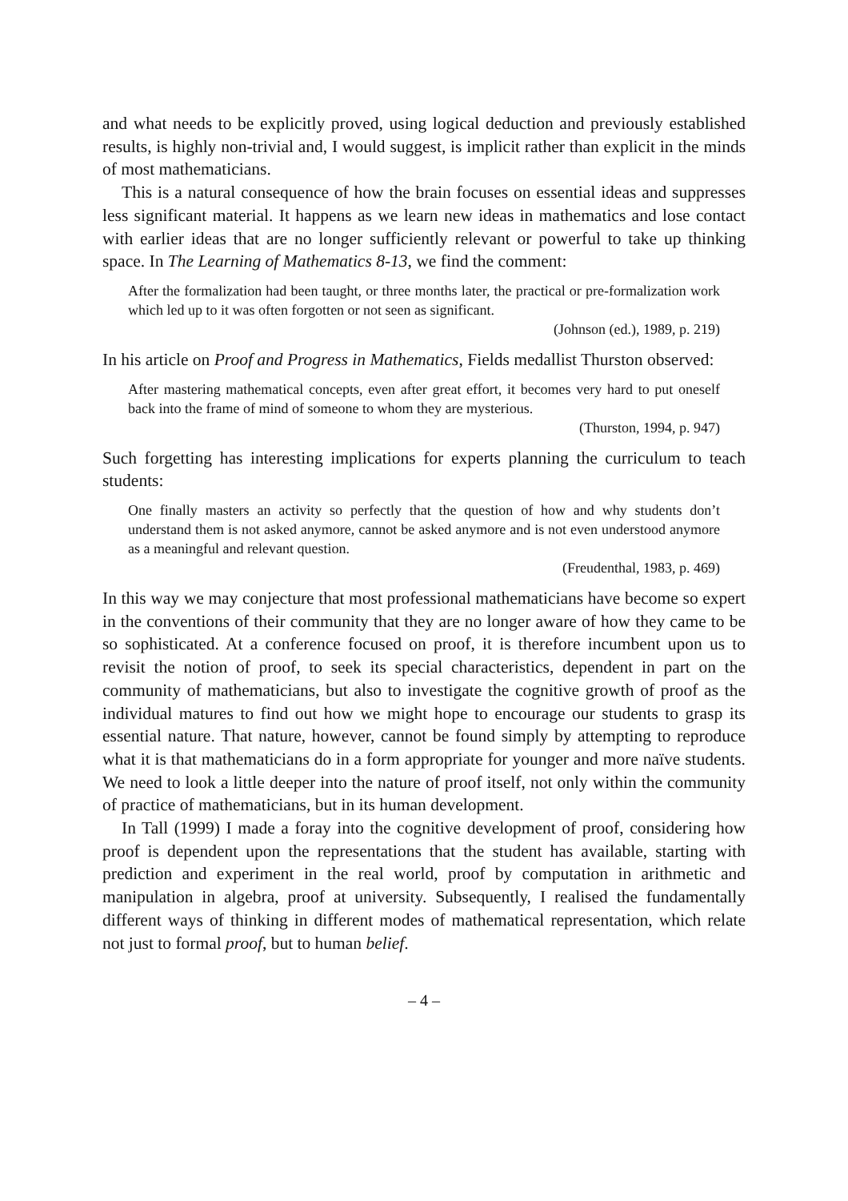and what needs to be explicitly proved, using logical deduction and previously established results, is highly non-trivial and, I would suggest, is implicit rather than explicit in the minds of most mathematicians.
This is a natural consequence of how the brain focuses on essential ideas and suppresses less significant material. It happens as we learn new ideas in mathematics and lose contact with earlier ideas that are no longer sufficiently relevant or powerful to take up thinking space. In The Learning of Mathematics 8-13, we find the comment:
After the formalization had been taught, or three months later, the practical or pre-formalization work which led up to it was often forgotten or not seen as significant.
(Johnson (ed.), 1989, p. 219)
In his article on Proof and Progress in Mathematics, Fields medallist Thurston observed:
After mastering mathematical concepts, even after great effort, it becomes very hard to put oneself back into the frame of mind of someone to whom they are mysterious.
(Thurston, 1994, p. 947)
Such forgetting has interesting implications for experts planning the curriculum to teach students:
One finally masters an activity so perfectly that the question of how and why students don’t understand them is not asked anymore, cannot be asked anymore and is not even understood anymore as a meaningful and relevant question.
(Freudenthal, 1983, p. 469)
In this way we may conjecture that most professional mathematicians have become so expert in the conventions of their community that they are no longer aware of how they came to be so sophisticated. At a conference focused on proof, it is therefore incumbent upon us to revisit the notion of proof, to seek its special characteristics, dependent in part on the community of mathematicians, but also to investigate the cognitive growth of proof as the individual matures to find out how we might hope to encourage our students to grasp its essential nature. That nature, however, cannot be found simply by attempting to reproduce what it is that mathematicians do in a form appropriate for younger and more naïve students. We need to look a little deeper into the nature of proof itself, not only within the community of practice of mathematicians, but in its human development.
In Tall (1999) I made a foray into the cognitive development of proof, considering how proof is dependent upon the representations that the student has available, starting with prediction and experiment in the real world, proof by computation in arithmetic and manipulation in algebra, proof at university. Subsequently, I realised the fundamentally different ways of thinking in different modes of mathematical representation, which relate not just to formal proof, but to human belief.
– 4 –